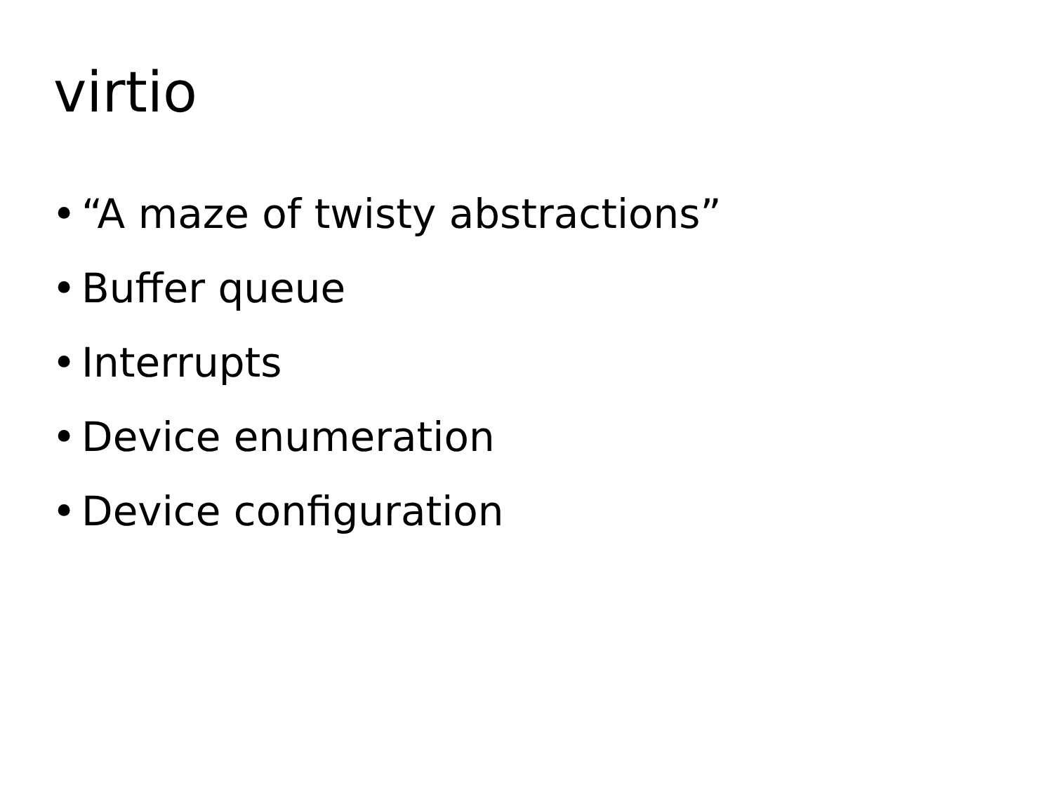virtio
• “A maze of twisty abstractions”
• Buffer queue
• Interrupts
• Device enumeration
• Device configuration